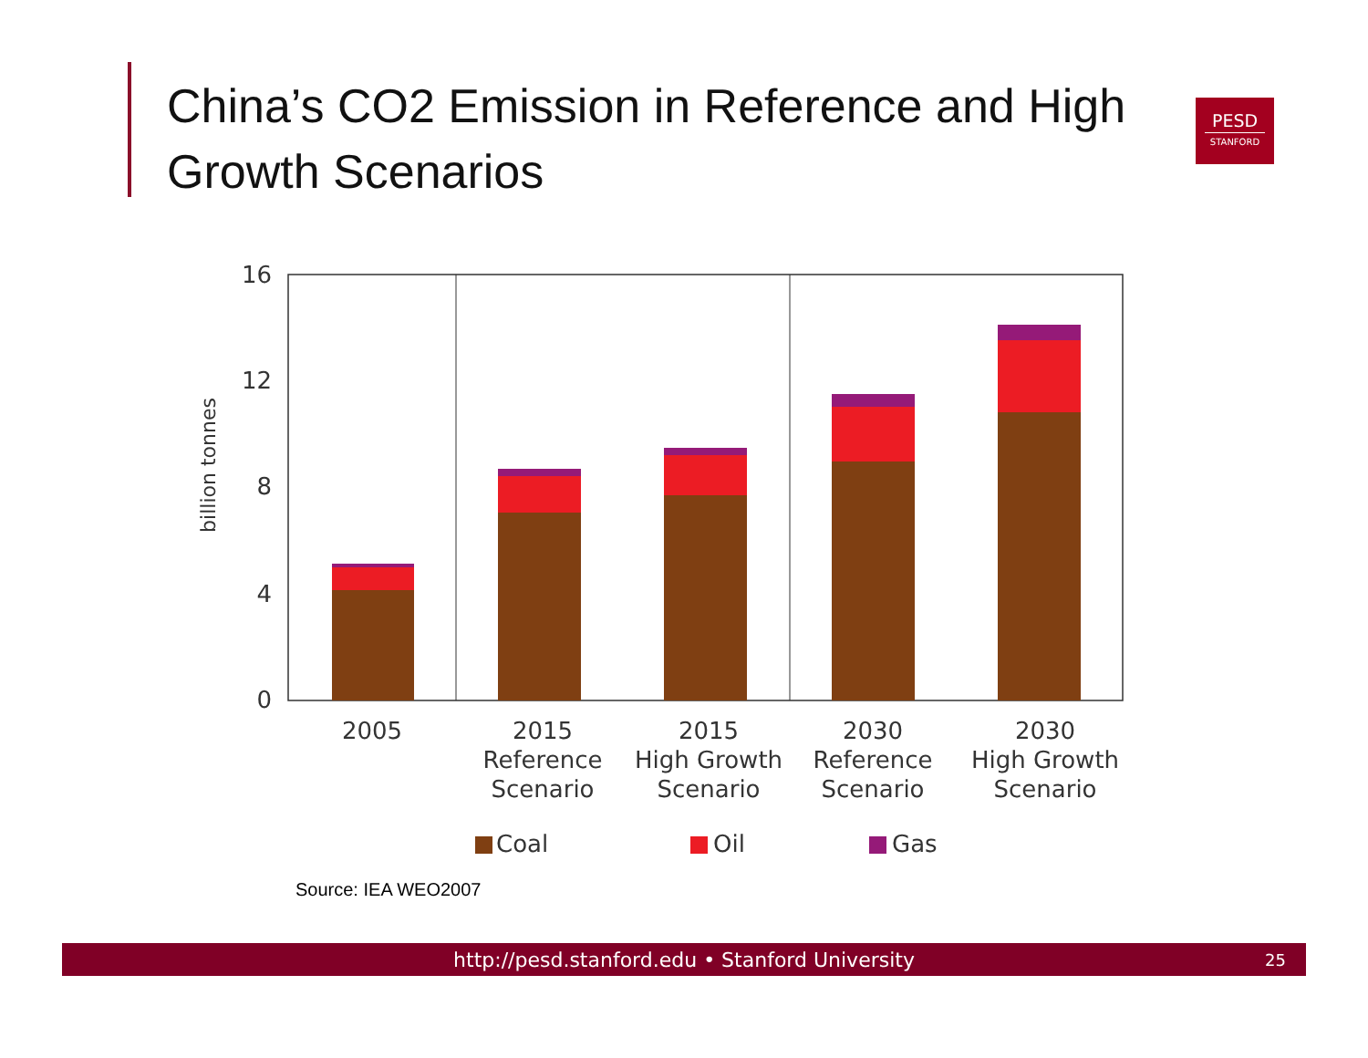China’s CO2 Emission in Reference and High Growth Scenarios
PESD
STANFORD
16
12
8
4
0
billion tonnes
2005
2015
Reference
Scenario
2015
High Growth
Scenario
2030
Reference
Scenario
2030
High Growth
Scenario
Coal
Oil
Gas
Source: IEA WEO2007
http://pesd.stanford.edu • Stanford University 25